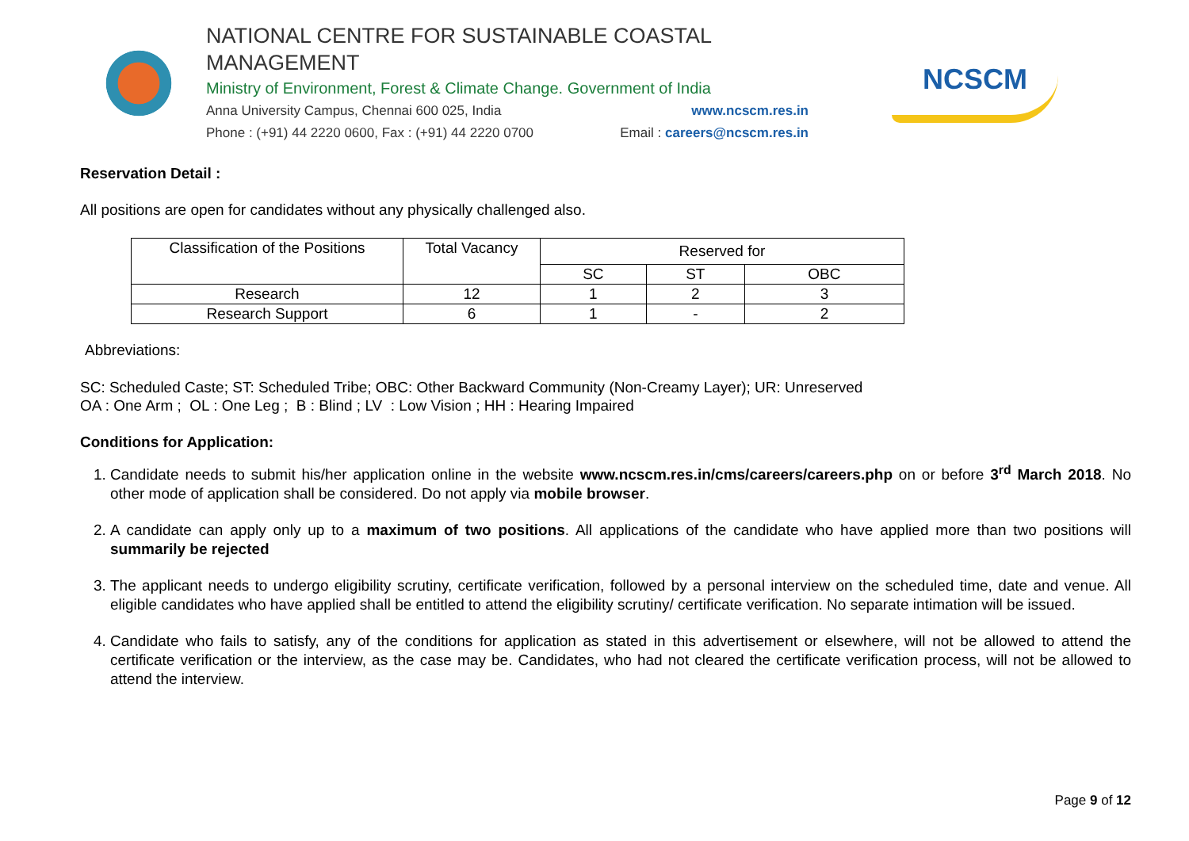NATIONAL CENTRE FOR SUSTAINABLE COASTAL MANAGEMENT
Ministry of Environment, Forest & Climate Change. Government of India
Anna University Campus, Chennai 600 025, India www.ncscm.res.in
Phone : (+91) 44 2220 0600, Fax : (+91) 44 2220 0700 Email : careers@ncscm.res.in
NCSCM
Reservation Detail :
All positions are open for candidates without any physically challenged also.
| Classification of the Positions | Total Vacancy | Reserved for | | |
| --- | --- | --- | --- | --- |
| | | SC | ST | OBC |
| Research | 12 | 1 | 2 | 3 |
| Research Support | 6 | 1 | - | 2 |
Abbreviations:
SC: Scheduled Caste; ST: Scheduled Tribe; OBC: Other Backward Community (Non-Creamy Layer); UR: Unreserved
OA : One Arm ; OL : One Leg ; B : Blind ; LV : Low Vision ; HH : Hearing Impaired
Conditions for Application:
1. Candidate needs to submit his/her application online in the website www.ncscm.res.in/cms/careers/careers.php on or before 3<sup>rd</sup> March 2018. No other mode of application shall be considered. Do not apply via mobile browser.
2. A candidate can apply only up to a maximum of two positions. All applications of the candidate who have applied more than two positions will summarily be rejected
3. The applicant needs to undergo eligibility scrutiny, certificate verification, followed by a personal interview on the scheduled time, date and venue. All eligible candidates who have applied shall be entitled to attend the eligibility scrutiny/ certificate verification. No separate intimation will be issued.
4. Candidate who fails to satisfy, any of the conditions for application as stated in this advertisement or elsewhere, will not be allowed to attend the certificate verification or the interview, as the case may be. Candidates, who had not cleared the certificate verification process, will not be allowed to attend the interview.
Page 9 of 12